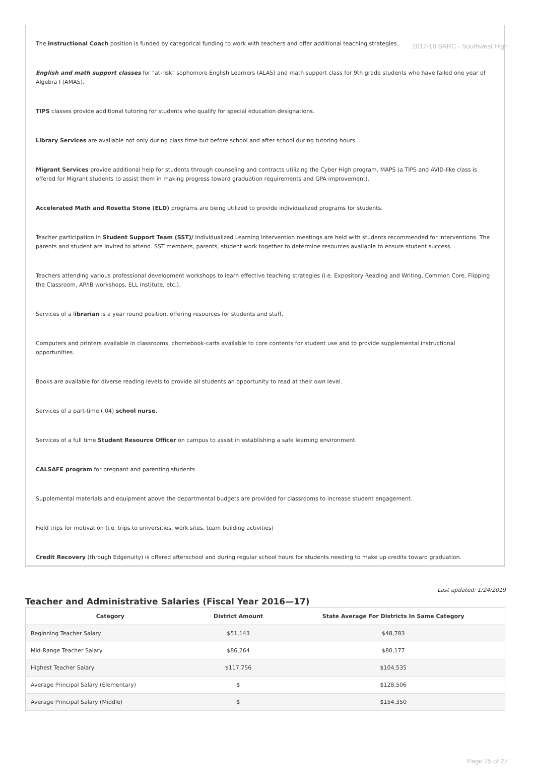2017-18 SARC - Southwest High
The Instructional Coach position is funded by categorical funding to work with teachers and offer additional teaching strategies.
English and math support classes for "at-risk" sophomore English Learners (ALAS) and math support class for 9th grade students who have failed one year of Algebra I (AMAS).
TIPS classes provide additional tutoring for students who qualify for special education designations.
Library Services are available not only during class time but before school and after school during tutoring hours.
Migrant Services provide additional help for students through counseling and contracts utilizing the Cyber High program. MAPS (a TIPS and AVID-like class is offered for Migrant students to assist them in making progress toward graduation requirements and GPA improvement).
Accelerated Math and Rosetta Stone (ELD) programs are being utilized to provide individualized programs for students.
Teacher participation in Student Support Team (SST)/ Individualized Learning Intervention meetings are held with students recommended for interventions. The parents and student are invited to attend. SST members, parents, student work together to determine resources available to ensure student success.
Teachers attending various professional development workshops to learn effective teaching strategies (i.e. Expository Reading and Writing, Common Core, Flipping the Classroom, AP/IB workshops, ELL Institute, etc.).
Services of a librarian is a year round position, offering resources for students and staff.
Computers and printers available in classrooms, chomebook-carts available to core contents for student use and to provide supplemental instructional opportunities.
Books are available for diverse reading levels to provide all students an opportunity to read at their own level.
Services of a part-time (.04) school nurse.
Services of a full time Student Resource Officer on campus to assist in establishing a safe learning environment.
CALSAFE program for pregnant and parenting students
Supplemental materials and equipment above the departmental budgets are provided for classrooms to increase student engagement.
Field trips for motivation (i.e. trips to universities, work sites, team building activities)
Credit Recovery (through Edgenuity) is offered afterschool and during regular school hours for students needing to make up credits toward graduation.
Last updated: 1/24/2019
Teacher and Administrative Salaries (Fiscal Year 2016—17)
| Category | District Amount | State Average For Districts In Same Category |
| --- | --- | --- |
| Beginning Teacher Salary | $51,143 | $48,783 |
| Mid-Range Teacher Salary | $86,264 | $80,177 |
| Highest Teacher Salary | $117,756 | $104,535 |
| Average Principal Salary (Elementary) | $ | $128,506 |
| Average Principal Salary (Middle) | $ | $154,350 |
Page 25 of 27